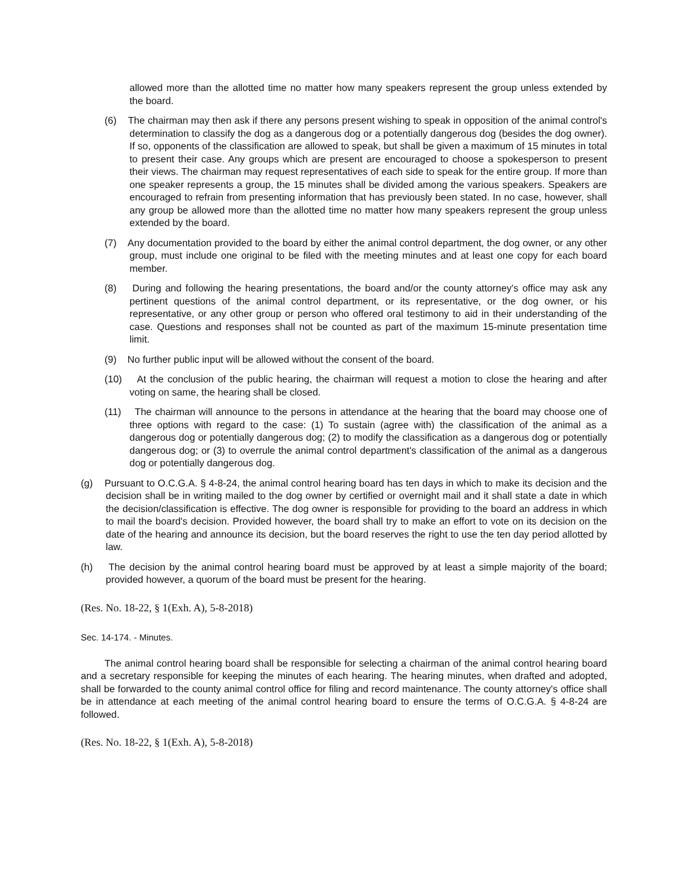allowed more than the allotted time no matter how many speakers represent the group unless extended by the board.
(6) The chairman may then ask if there any persons present wishing to speak in opposition of the animal control's determination to classify the dog as a dangerous dog or a potentially dangerous dog (besides the dog owner). If so, opponents of the classification are allowed to speak, but shall be given a maximum of 15 minutes in total to present their case. Any groups which are present are encouraged to choose a spokesperson to present their views. The chairman may request representatives of each side to speak for the entire group. If more than one speaker represents a group, the 15 minutes shall be divided among the various speakers. Speakers are encouraged to refrain from presenting information that has previously been stated. In no case, however, shall any group be allowed more than the allotted time no matter how many speakers represent the group unless extended by the board.
(7) Any documentation provided to the board by either the animal control department, the dog owner, or any other group, must include one original to be filed with the meeting minutes and at least one copy for each board member.
(8) During and following the hearing presentations, the board and/or the county attorney's office may ask any pertinent questions of the animal control department, or its representative, or the dog owner, or his representative, or any other group or person who offered oral testimony to aid in their understanding of the case. Questions and responses shall not be counted as part of the maximum 15-minute presentation time limit.
(9) No further public input will be allowed without the consent of the board.
(10) At the conclusion of the public hearing, the chairman will request a motion to close the hearing and after voting on same, the hearing shall be closed.
(11) The chairman will announce to the persons in attendance at the hearing that the board may choose one of three options with regard to the case: (1) To sustain (agree with) the classification of the animal as a dangerous dog or potentially dangerous dog; (2) to modify the classification as a dangerous dog or potentially dangerous dog; or (3) to overrule the animal control department's classification of the animal as a dangerous dog or potentially dangerous dog.
(g) Pursuant to O.C.G.A. § 4-8-24, the animal control hearing board has ten days in which to make its decision and the decision shall be in writing mailed to the dog owner by certified or overnight mail and it shall state a date in which the decision/classification is effective. The dog owner is responsible for providing to the board an address in which to mail the board's decision. Provided however, the board shall try to make an effort to vote on its decision on the date of the hearing and announce its decision, but the board reserves the right to use the ten day period allotted by law.
(h) The decision by the animal control hearing board must be approved by at least a simple majority of the board; provided however, a quorum of the board must be present for the hearing.
(Res. No. 18-22, § 1(Exh. A), 5-8-2018)
Sec. 14-174. - Minutes.
The animal control hearing board shall be responsible for selecting a chairman of the animal control hearing board and a secretary responsible for keeping the minutes of each hearing. The hearing minutes, when drafted and adopted, shall be forwarded to the county animal control office for filing and record maintenance. The county attorney's office shall be in attendance at each meeting of the animal control hearing board to ensure the terms of O.C.G.A. § 4-8-24 are followed.
(Res. No. 18-22, § 1(Exh. A), 5-8-2018)